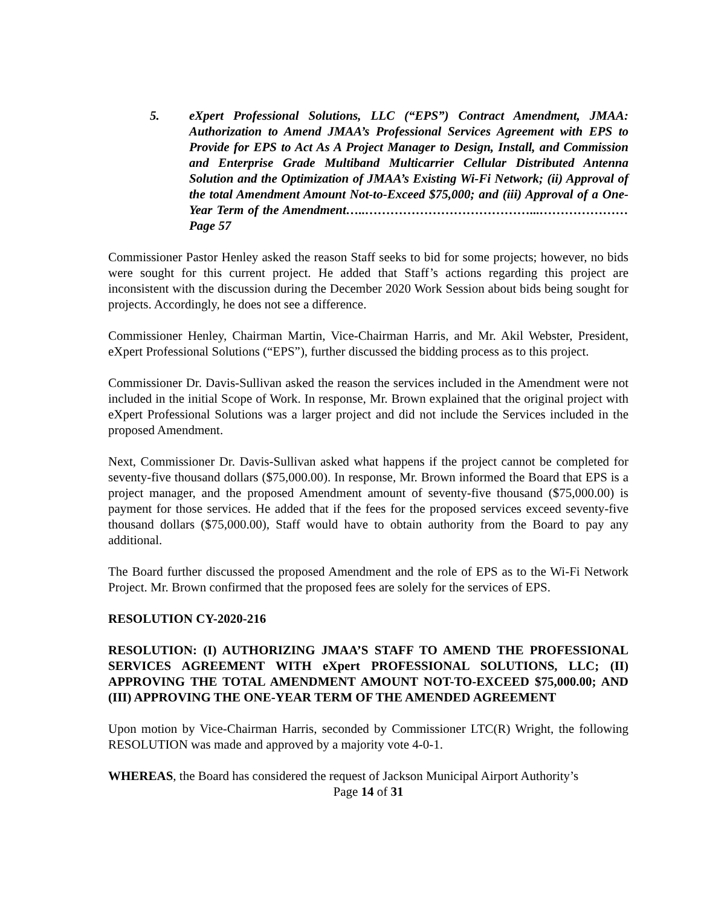5. eXpert Professional Solutions, LLC (“EPS”) Contract Amendment, JMAA: Authorization to Amend JMAA’s Professional Services Agreement with EPS to Provide for EPS to Act As A Project Manager to Design, Install, and Commission and Enterprise Grade Multiband Multicarrier Cellular Distributed Antenna Solution and the Optimization of JMAA’s Existing Wi-Fi Network; (ii) Approval of the total Amendment Amount Not-to-Exceed $75,000; and (iii) Approval of a One-Year Term of the Amendment…..…………………………………...…………………Page 57
Commissioner Pastor Henley asked the reason Staff seeks to bid for some projects; however, no bids were sought for this current project. He added that Staff’s actions regarding this project are inconsistent with the discussion during the December 2020 Work Session about bids being sought for projects. Accordingly, he does not see a difference.
Commissioner Henley, Chairman Martin, Vice-Chairman Harris, and Mr. Akil Webster, President, eXpert Professional Solutions (“EPS”), further discussed the bidding process as to this project.
Commissioner Dr. Davis-Sullivan asked the reason the services included in the Amendment were not included in the initial Scope of Work. In response, Mr. Brown explained that the original project with eXpert Professional Solutions was a larger project and did not include the Services included in the proposed Amendment.
Next, Commissioner Dr. Davis-Sullivan asked what happens if the project cannot be completed for seventy-five thousand dollars ($75,000.00). In response, Mr. Brown informed the Board that EPS is a project manager, and the proposed Amendment amount of seventy-five thousand ($75,000.00) is payment for those services. He added that if the fees for the proposed services exceed seventy-five thousand dollars ($75,000.00), Staff would have to obtain authority from the Board to pay any additional.
The Board further discussed the proposed Amendment and the role of EPS as to the Wi-Fi Network Project. Mr. Brown confirmed that the proposed fees are solely for the services of EPS.
RESOLUTION CY-2020-216
RESOLUTION: (I) AUTHORIZING JMAA’S STAFF TO AMEND THE PROFESSIONAL SERVICES AGREEMENT WITH eXpert PROFESSIONAL SOLUTIONS, LLC; (II) APPROVING THE TOTAL AMENDMENT AMOUNT NOT-TO-EXCEED $75,000.00; AND (III) APPROVING THE ONE-YEAR TERM OF THE AMENDED AGREEMENT
Upon motion by Vice-Chairman Harris, seconded by Commissioner LTC(R) Wright, the following RESOLUTION was made and approved by a majority vote 4-0-1.
WHEREAS, the Board has considered the request of Jackson Municipal Airport Authority’s
Page 14 of 31